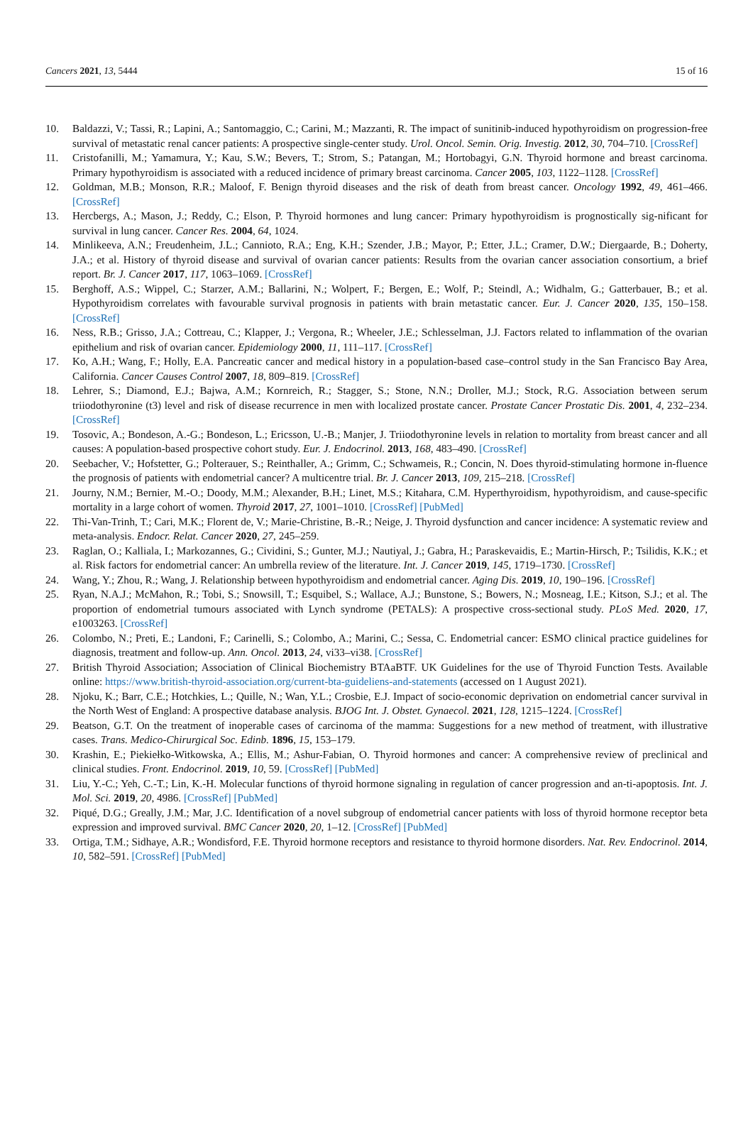Cancers 2021, 13, 5444 15 of 16
10. Baldazzi, V.; Tassi, R.; Lapini, A.; Santomaggio, C.; Carini, M.; Mazzanti, R. The impact of sunitinib-induced hypothyroidism on progression-free survival of metastatic renal cancer patients: A prospective single-center study. Urol. Oncol. Semin. Orig. Investig. 2012, 30, 704–710. [CrossRef]
11. Cristofanilli, M.; Yamamura, Y.; Kau, S.W.; Bevers, T.; Strom, S.; Patangan, M.; Hortobagyi, G.N. Thyroid hormone and breast carcinoma. Primary hypothyroidism is associated with a reduced incidence of primary breast carcinoma. Cancer 2005, 103, 1122–1128. [CrossRef]
12. Goldman, M.B.; Monson, R.R.; Maloof, F. Benign thyroid diseases and the risk of death from breast cancer. Oncology 1992, 49, 461–466. [CrossRef]
13. Hercbergs, A.; Mason, J.; Reddy, C.; Elson, P. Thyroid hormones and lung cancer: Primary hypothyroidism is prognostically sig-nificant for survival in lung cancer. Cancer Res. 2004, 64, 1024.
14. Minlikeeva, A.N.; Freudenheim, J.L.; Cannioto, R.A.; Eng, K.H.; Szender, J.B.; Mayor, P.; Etter, J.L.; Cramer, D.W.; Diergaarde, B.; Doherty, J.A.; et al. History of thyroid disease and survival of ovarian cancer patients: Results from the ovarian cancer association consortium, a brief report. Br. J. Cancer 2017, 117, 1063–1069. [CrossRef]
15. Berghoff, A.S.; Wippel, C.; Starzer, A.M.; Ballarini, N.; Wolpert, F.; Bergen, E.; Wolf, P.; Steindl, A.; Widhalm, G.; Gatterbauer, B.; et al. Hypothyroidism correlates with favourable survival prognosis in patients with brain metastatic cancer. Eur. J. Cancer 2020, 135, 150–158. [CrossRef]
16. Ness, R.B.; Grisso, J.A.; Cottreau, C.; Klapper, J.; Vergona, R.; Wheeler, J.E.; Schlesselman, J.J. Factors related to inflammation of the ovarian epithelium and risk of ovarian cancer. Epidemiology 2000, 11, 111–117. [CrossRef]
17. Ko, A.H.; Wang, F.; Holly, E.A. Pancreatic cancer and medical history in a population-based case–control study in the San Francisco Bay Area, California. Cancer Causes Control 2007, 18, 809–819. [CrossRef]
18. Lehrer, S.; Diamond, E.J.; Bajwa, A.M.; Kornreich, R.; Stagger, S.; Stone, N.N.; Droller, M.J.; Stock, R.G. Association between serum triiodothyronine (t3) level and risk of disease recurrence in men with localized prostate cancer. Prostate Cancer Prostatic Dis. 2001, 4, 232–234. [CrossRef]
19. Tosovic, A.; Bondeson, A.-G.; Bondeson, L.; Ericsson, U.-B.; Manjer, J. Triiodothyronine levels in relation to mortality from breast cancer and all causes: A population-based prospective cohort study. Eur. J. Endocrinol. 2013, 168, 483–490. [CrossRef]
20. Seebacher, V.; Hofstetter, G.; Polterauer, S.; Reinthaller, A.; Grimm, C.; Schwameis, R.; Concin, N. Does thyroid-stimulating hormone in-fluence the prognosis of patients with endometrial cancer? A multicentre trial. Br. J. Cancer 2013, 109, 215–218. [CrossRef]
21. Journy, N.M.; Bernier, M.-O.; Doody, M.M.; Alexander, B.H.; Linet, M.S.; Kitahara, C.M. Hyperthyroidism, hypothyroidism, and cause-specific mortality in a large cohort of women. Thyroid 2017, 27, 1001–1010. [CrossRef] [PubMed]
22. Thi-Van-Trinh, T.; Cari, M.K.; Florent de, V.; Marie-Christine, B.-R.; Neige, J. Thyroid dysfunction and cancer incidence: A systematic review and meta-analysis. Endocr. Relat. Cancer 2020, 27, 245–259.
23. Raglan, O.; Kalliala, I.; Markozannes, G.; Cividini, S.; Gunter, M.J.; Nautiyal, J.; Gabra, H.; Paraskevaidis, E.; Martin-Hirsch, P.; Tsilidis, K.K.; et al. Risk factors for endometrial cancer: An umbrella review of the literature. Int. J. Cancer 2019, 145, 1719–1730. [CrossRef]
24. Wang, Y.; Zhou, R.; Wang, J. Relationship between hypothyroidism and endometrial cancer. Aging Dis. 2019, 10, 190–196. [CrossRef]
25. Ryan, N.A.J.; McMahon, R.; Tobi, S.; Snowsill, T.; Esquibel, S.; Wallace, A.J.; Bunstone, S.; Bowers, N.; Mosneag, I.E.; Kitson, S.J.; et al. The proportion of endometrial tumours associated with Lynch syndrome (PETALS): A prospective cross-sectional study. PLoS Med. 2020, 17, e1003263. [CrossRef]
26. Colombo, N.; Preti, E.; Landoni, F.; Carinelli, S.; Colombo, A.; Marini, C.; Sessa, C. Endometrial cancer: ESMO clinical practice guidelines for diagnosis, treatment and follow-up. Ann. Oncol. 2013, 24, vi33–vi38. [CrossRef]
27. British Thyroid Association; Association of Clinical Biochemistry BTAaBTF. UK Guidelines for the use of Thyroid Function Tests. Available online: https://www.british-thyroid-association.org/current-bta-guideliens-and-statements (accessed on 1 August 2021).
28. Njoku, K.; Barr, C.E.; Hotchkies, L.; Quille, N.; Wan, Y.L.; Crosbie, E.J. Impact of socio-economic deprivation on endometrial cancer survival in the North West of England: A prospective database analysis. BJOG Int. J. Obstet. Gynaecol. 2021, 128, 1215–1224. [CrossRef]
29. Beatson, G.T. On the treatment of inoperable cases of carcinoma of the mamma: Suggestions for a new method of treatment, with illustrative cases. Trans. Medico-Chirurgical Soc. Edinb. 1896, 15, 153–179.
30. Krashin, E.; Piekiełko-Witkowska, A.; Ellis, M.; Ashur-Fabian, O. Thyroid hormones and cancer: A comprehensive review of preclinical and clinical studies. Front. Endocrinol. 2019, 10, 59. [CrossRef] [PubMed]
31. Liu, Y.-C.; Yeh, C.-T.; Lin, K.-H. Molecular functions of thyroid hormone signaling in regulation of cancer progression and an-ti-apoptosis. Int. J. Mol. Sci. 2019, 20, 4986. [CrossRef] [PubMed]
32. Piqué, D.G.; Greally, J.M.; Mar, J.C. Identification of a novel subgroup of endometrial cancer patients with loss of thyroid hormone receptor beta expression and improved survival. BMC Cancer 2020, 20, 1–12. [CrossRef] [PubMed]
33. Ortiga, T.M.; Sidhaye, A.R.; Wondisford, F.E. Thyroid hormone receptors and resistance to thyroid hormone disorders. Nat. Rev. Endocrinol. 2014, 10, 582–591. [CrossRef] [PubMed]